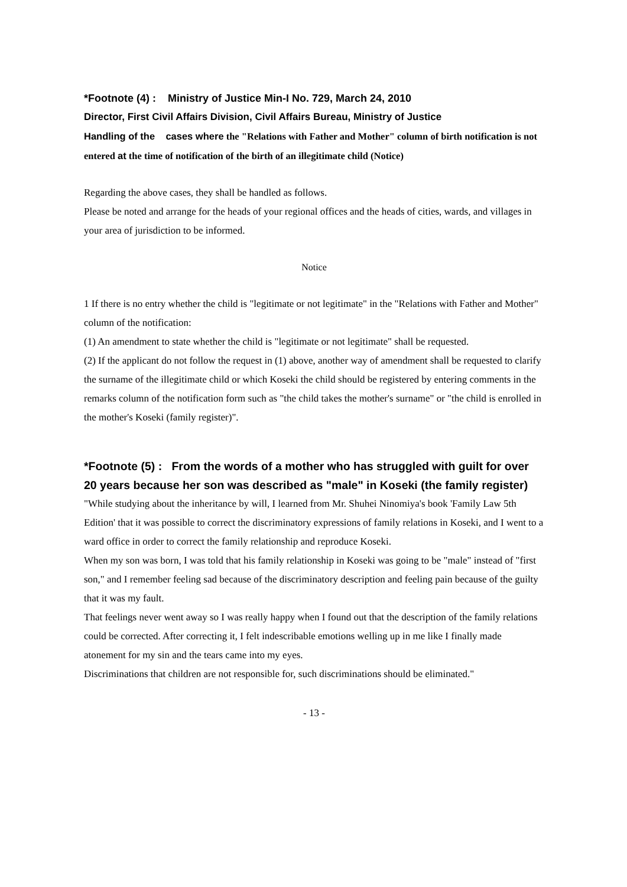*Footnote (4) : Ministry of Justice Min-I No. 729, March 24, 2010
Director, First Civil Affairs Division, Civil Affairs Bureau, Ministry of Justice
Handling of the cases where the "Relations with Father and Mother" column of birth notification is not entered at the time of notification of the birth of an illegitimate child (Notice)
Regarding the above cases, they shall be handled as follows.
Please be noted and arrange for the heads of your regional offices and the heads of cities, wards, and villages in your area of jurisdiction to be informed.
Notice
1 If there is no entry whether the child is "legitimate or not legitimate" in the "Relations with Father and Mother" column of the notification:
(1) An amendment to state whether the child is "legitimate or not legitimate" shall be requested.
(2) If the applicant do not follow the request in (1) above, another way of amendment shall be requested to clarify the surname of the illegitimate child or which Koseki the child should be registered by entering comments in the remarks column of the notification form such as "the child takes the mother's surname" or "the child is enrolled in the mother's Koseki (family register)".
*Footnote (5) : From the words of a mother who has struggled with guilt for over 20 years because her son was described as "male" in Koseki (the family register)
"While studying about the inheritance by will, I learned from Mr. Shuhei Ninomiya's book 'Family Law 5th Edition' that it was possible to correct the discriminatory expressions of family relations in Koseki, and I went to a ward office in order to correct the family relationship and reproduce Koseki.
When my son was born, I was told that his family relationship in Koseki was going to be "male" instead of "first son," and I remember feeling sad because of the discriminatory description and feeling pain because of the guilty that it was my fault.
That feelings never went away so I was really happy when I found out that the description of the family relations could be corrected. After correcting it, I felt indescribable emotions welling up in me like I finally made atonement for my sin and the tears came into my eyes.
Discriminations that children are not responsible for, such discriminations should be eliminated."
- 13 -